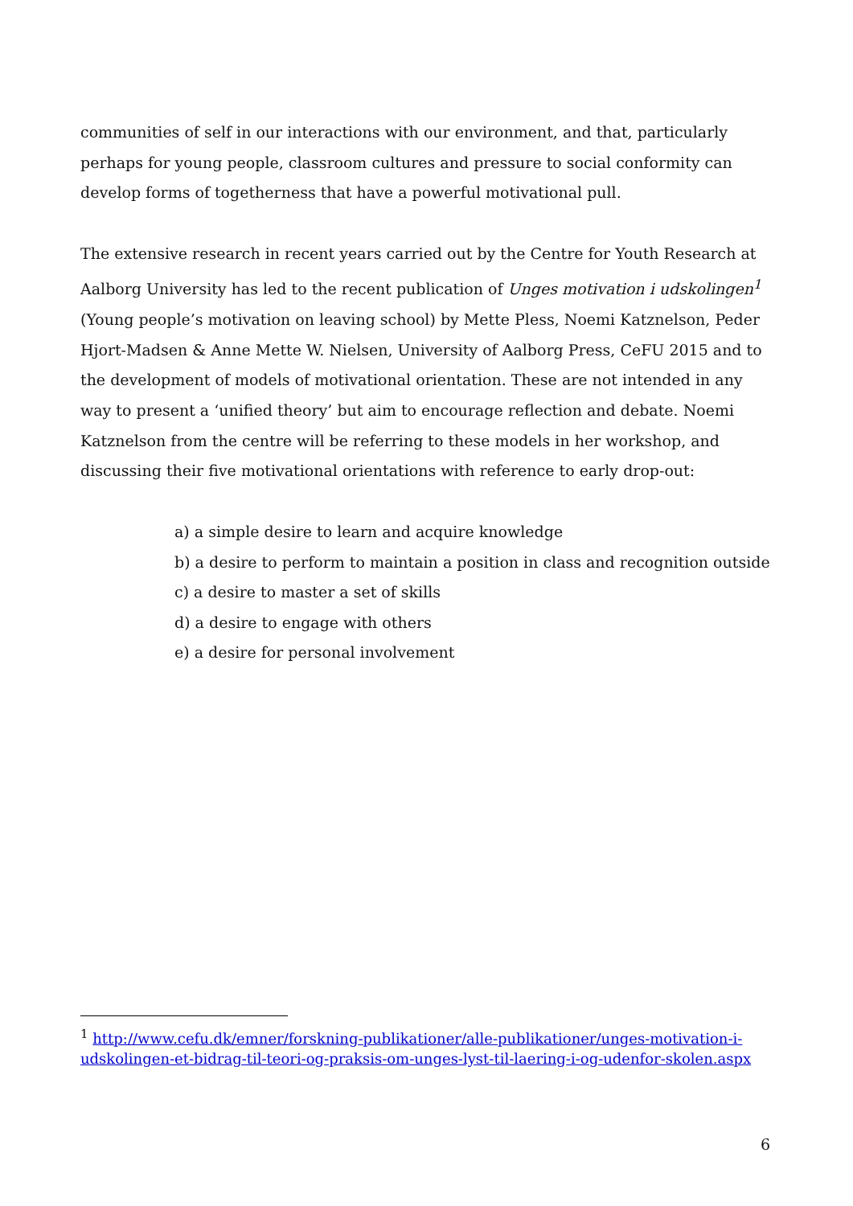communities of self in our interactions with our environment, and that, particularly perhaps for young people, classroom cultures and pressure to social conformity can develop forms of togetherness that have a powerful motivational pull.
The extensive research in recent years carried out by the Centre for Youth Research at Aalborg University has led to the recent publication of Unges motivation i udskolingen<sup>1</sup> (Young people’s motivation on leaving school) by Mette Pless, Noemi Katznelson, Peder Hjort-Madsen & Anne Mette W. Nielsen, University of Aalborg Press, CeFU 2015 and to the development of models of motivational orientation. These are not intended in any way to present a ‘unified theory’ but aim to encourage reflection and debate. Noemi Katznelson from the centre will be referring to these models in her workshop, and discussing their five motivational orientations with reference to early drop-out:
a) a simple desire to learn and acquire knowledge
b) a desire to perform to maintain a position in class and recognition outside
c) a desire to master a set of skills
d) a desire to engage with others
e) a desire for personal involvement
<sup>1</sup> http://www.cefu.dk/emner/forskning-publikationer/alle-publikationer/unges-motivation-i-udskolingen-et-bidrag-til-teori-og-praksis-om-unges-lyst-til-laering-i-og-udenfor-skolen.aspx
6